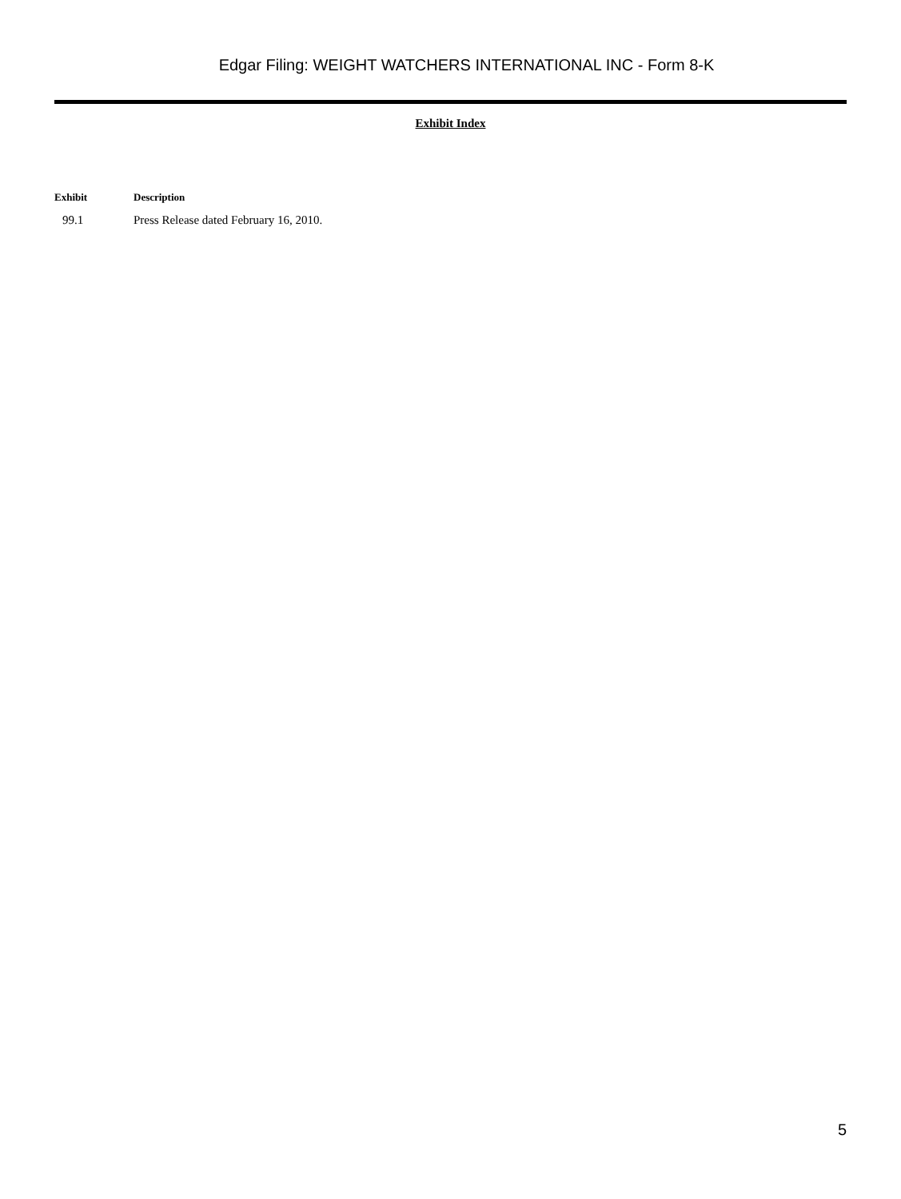Edgar Filing: WEIGHT WATCHERS INTERNATIONAL INC - Form 8-K
Exhibit Index
| Exhibit | Description |
| --- | --- |
| 99.1 | Press Release dated February 16, 2010. |
5